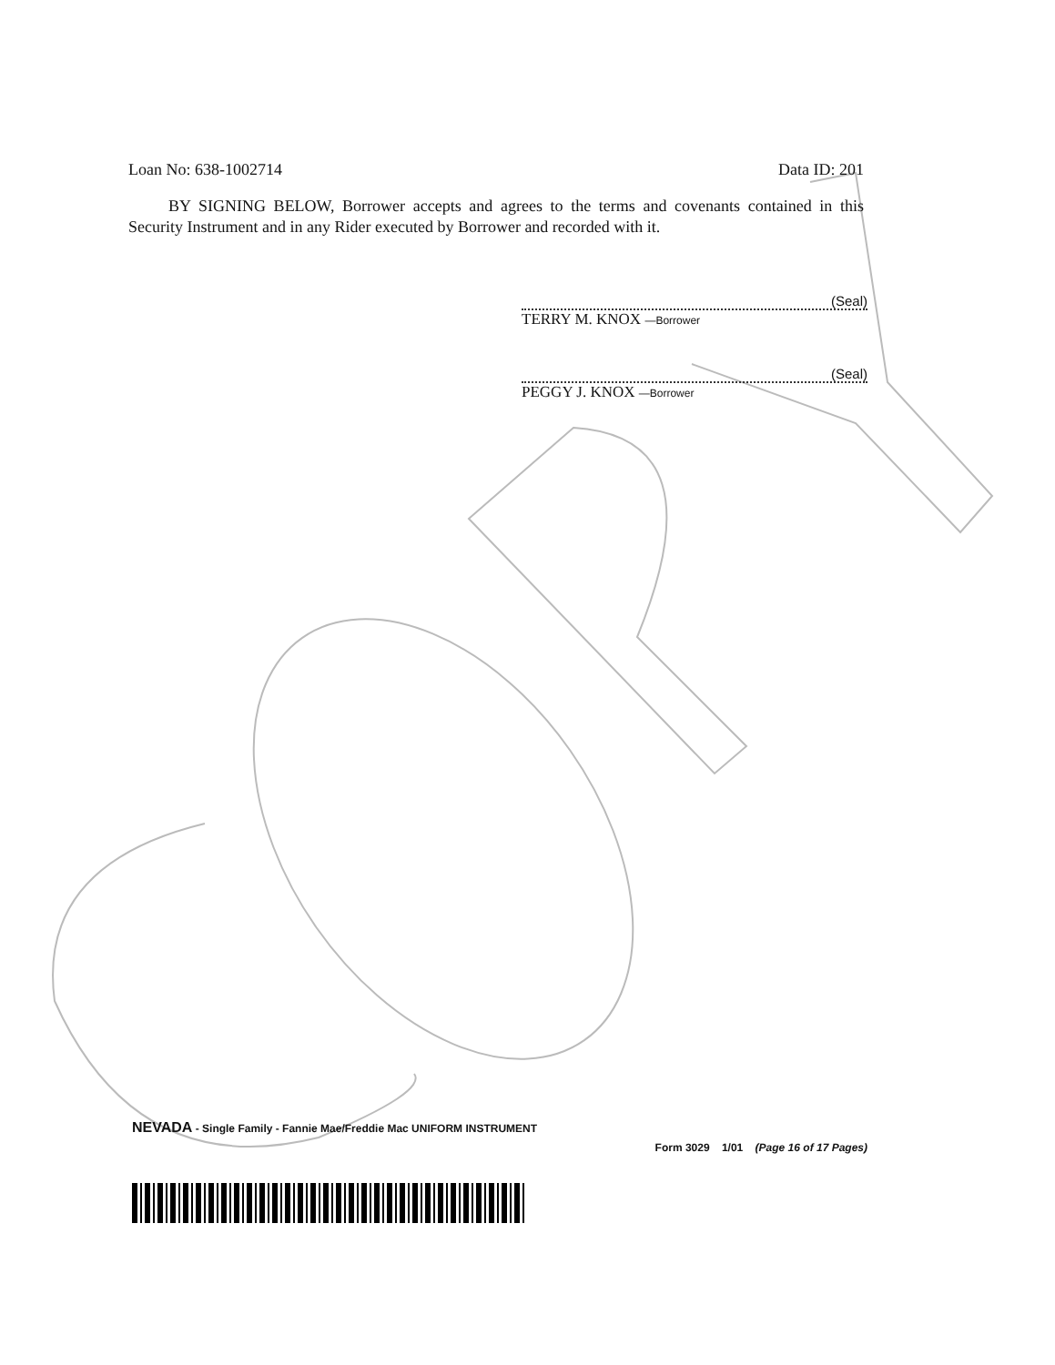Loan No: 638-1002714 Data ID: 201
BY SIGNING BELOW, Borrower accepts and agrees to the terms and covenants contained in this Security Instrument and in any Rider executed by Borrower and recorded with it.
(Seal)
TERRY M. KNOX —Borrower
(Seal)
PEGGY J. KNOX —Borrower
NEVADA - Single Family - Fannie Mae/Freddie Mac UNIFORM INSTRUMENT
Form 3029 1/01 (Page 16 of 17 Pages)